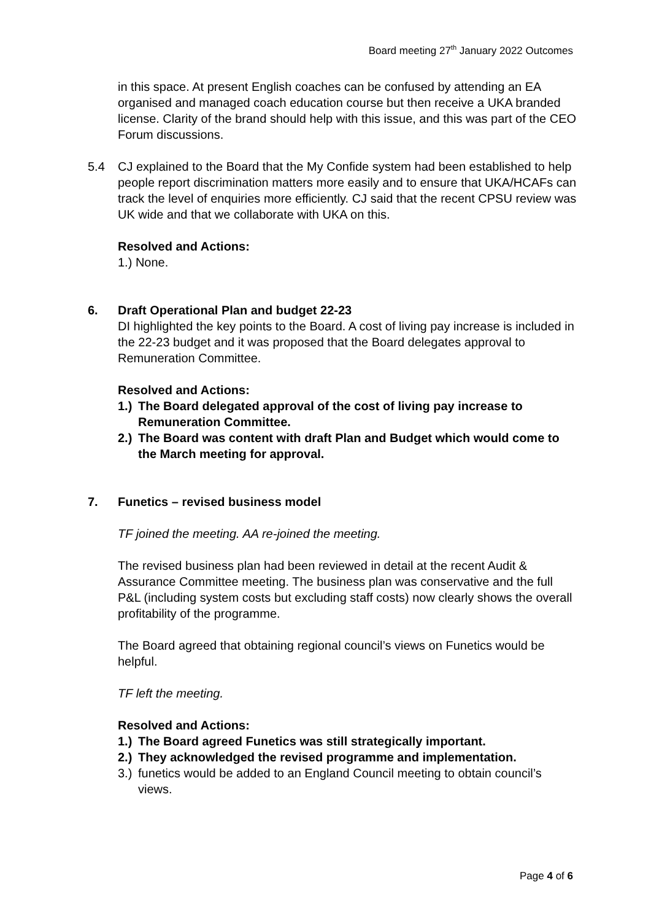Board meeting 27<sup>th</sup> January 2022 Outcomes
in this space. At present English coaches can be confused by attending an EA organised and managed coach education course but then receive a UKA branded license. Clarity of the brand should help with this issue, and this was part of the CEO Forum discussions.
5.4 CJ explained to the Board that the My Confide system had been established to help people report discrimination matters more easily and to ensure that UKA/HCAFs can track the level of enquiries more efficiently. CJ said that the recent CPSU review was UK wide and that we collaborate with UKA on this.
Resolved and Actions:
1.) None.
6. Draft Operational Plan and budget 22-23
DI highlighted the key points to the Board. A cost of living pay increase is included in the 22-23 budget and it was proposed that the Board delegates approval to Remuneration Committee.
Resolved and Actions:
1.) The Board delegated approval of the cost of living pay increase to Remuneration Committee.
2.) The Board was content with draft Plan and Budget which would come to the March meeting for approval.
7. Funetics – revised business model
TF joined the meeting. AA re-joined the meeting.
The revised business plan had been reviewed in detail at the recent Audit & Assurance Committee meeting. The business plan was conservative and the full P&L (including system costs but excluding staff costs) now clearly shows the overall profitability of the programme.
The Board agreed that obtaining regional council’s views on Funetics would be helpful.
TF left the meeting.
Resolved and Actions:
1.) The Board agreed Funetics was still strategically important.
2.) They acknowledged the revised programme and implementation.
3.) funetics would be added to an England Council meeting to obtain council’s views.
Page 4 of 6